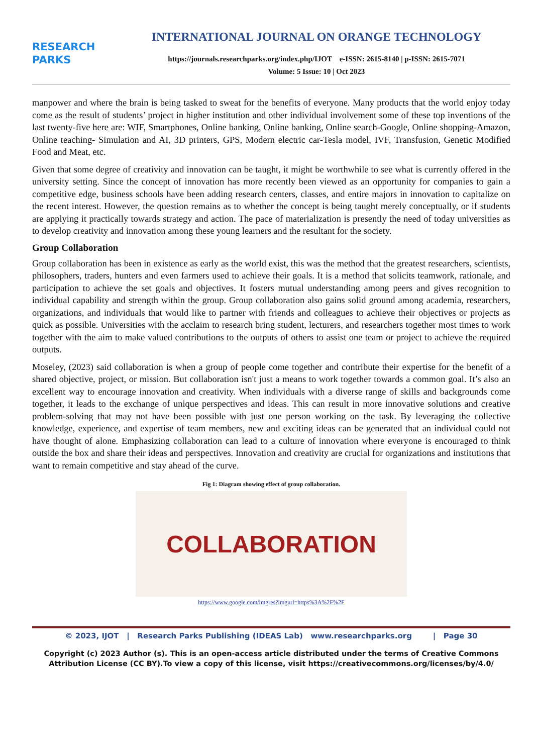RESEARCH
PARKS
INTERNATIONAL JOURNAL ON ORANGE TECHNOLOGY
https://journals.researchparks.org/index.php/IJOT e-ISSN: 2615-8140 | p-ISSN: 2615-7071
Volume: 5 Issue: 10 | Oct 2023
manpower and where the brain is being tasked to sweat for the benefits of everyone. Many products that the world enjoy today come as the result of students’ project in higher institution and other individual involvement some of these top inventions of the last twenty-five here are: WIF, Smartphones, Online banking, Online banking, Online search-Google, Online shopping-Amazon, Online teaching- Simulation and AI, 3D printers, GPS, Modern electric car-Tesla model, IVF, Transfusion, Genetic Modified Food and Meat, etc.
Given that some degree of creativity and innovation can be taught, it might be worthwhile to see what is currently offered in the university setting. Since the concept of innovation has more recently been viewed as an opportunity for companies to gain a competitive edge, business schools have been adding research centers, classes, and entire majors in innovation to capitalize on the recent interest. However, the question remains as to whether the concept is being taught merely conceptually, or if students are applying it practically towards strategy and action. The pace of materialization is presently the need of today universities as to develop creativity and innovation among these young learners and the resultant for the society.
Group Collaboration
Group collaboration has been in existence as early as the world exist, this was the method that the greatest researchers, scientists, philosophers, traders, hunters and even farmers used to achieve their goals. It is a method that solicits teamwork, rationale, and participation to achieve the set goals and objectives. It fosters mutual understanding among peers and gives recognition to individual capability and strength within the group. Group collaboration also gains solid ground among academia, researchers, organizations, and individuals that would like to partner with friends and colleagues to achieve their objectives or projects as quick as possible. Universities with the acclaim to research bring student, lecturers, and researchers together most times to work together with the aim to make valued contributions to the outputs of others to assist one team or project to achieve the required outputs.
Moseley, (2023) said collaboration is when a group of people come together and contribute their expertise for the benefit of a shared objective, project, or mission. But collaboration isn't just a means to work together towards a common goal. It’s also an excellent way to encourage innovation and creativity. When individuals with a diverse range of skills and backgrounds come together, it leads to the exchange of unique perspectives and ideas. This can result in more innovative solutions and creative problem-solving that may not have been possible with just one person working on the task. By leveraging the collective knowledge, experience, and expertise of team members, new and exciting ideas can be generated that an individual could not have thought of alone. Emphasizing collaboration can lead to a culture of innovation where everyone is encouraged to think outside the box and share their ideas and perspectives. Innovation and creativity are crucial for organizations and institutions that want to remain competitive and stay ahead of the curve.
Fig 1: Diagram showing effect of group collaboration.
COLLABORATION
https://www.google.com/imgres?imgurl=https%3A%2F%2F
© 2023, IJOT | Research Parks Publishing (IDEAS Lab) www.researchparks.org | Page 30
Copyright (c) 2023 Author (s). This is an open-access article distributed under the terms of Creative Commons Attribution License (CC BY).To view a copy of this license, visit https://creativecommons.org/licenses/by/4.0/